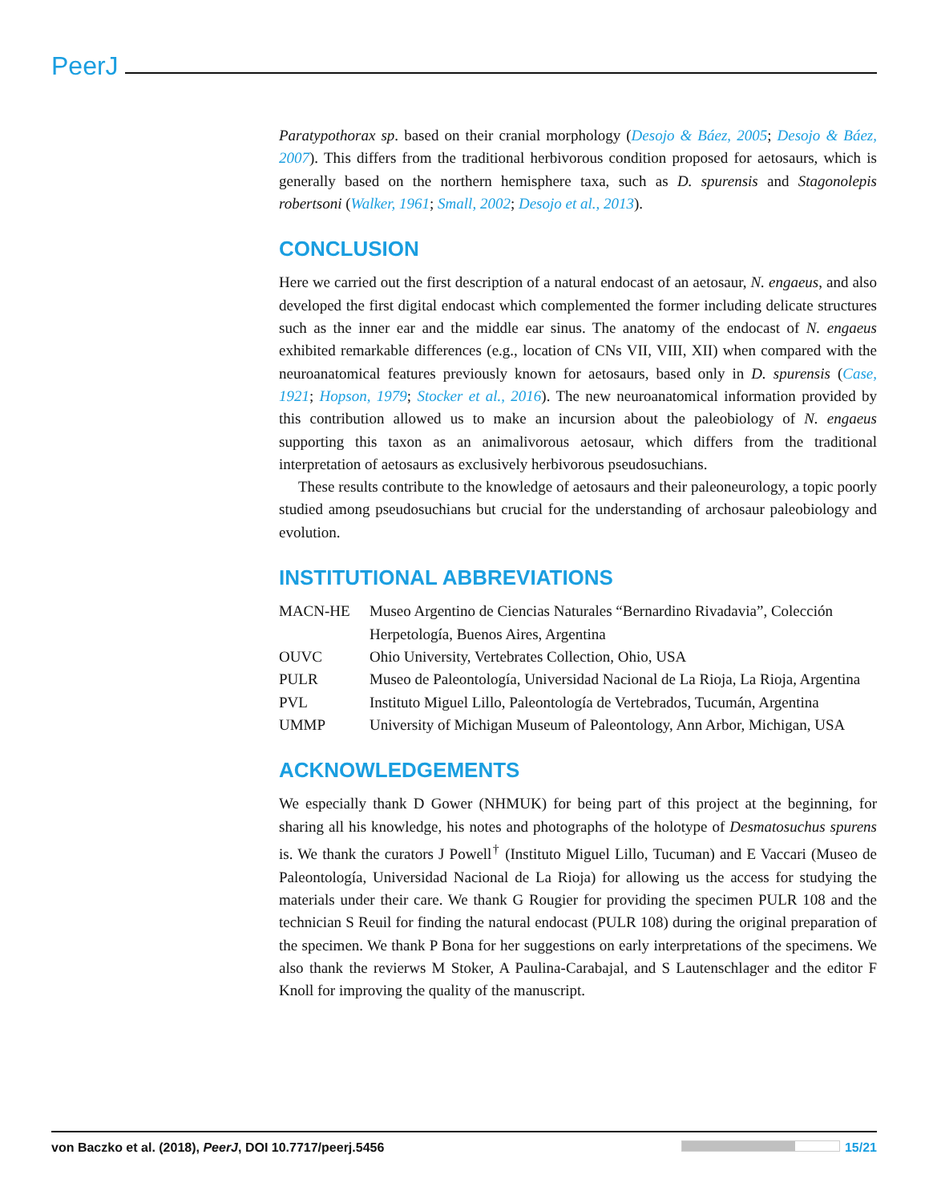PeerJ
Paratypothorax sp. based on their cranial morphology (Desojo & Báez, 2005; Desojo & Báez, 2007). This differs from the traditional herbivorous condition proposed for aetosaurs, which is generally based on the northern hemisphere taxa, such as D. spurensis and Stagonolepis robertsoni (Walker, 1961; Small, 2002; Desojo et al., 2013).
CONCLUSION
Here we carried out the first description of a natural endocast of an aetosaur, N. engaeus, and also developed the first digital endocast which complemented the former including delicate structures such as the inner ear and the middle ear sinus. The anatomy of the endocast of N. engaeus exhibited remarkable differences (e.g., location of CNs VII, VIII, XII) when compared with the neuroanatomical features previously known for aetosaurs, based only in D. spurensis (Case, 1921; Hopson, 1979; Stocker et al., 2016). The new neuroanatomical information provided by this contribution allowed us to make an incursion about the paleobiology of N. engaeus supporting this taxon as an animalivorous aetosaur, which differs from the traditional interpretation of aetosaurs as exclusively herbivorous pseudosuchians.
These results contribute to the knowledge of aetosaurs and their paleoneurology, a topic poorly studied among pseudosuchians but crucial for the understanding of archosaur paleobiology and evolution.
INSTITUTIONAL ABBREVIATIONS
| MACN-HE | Museo Argentino de Ciencias Naturales “Bernardino Rivadavia”, Colección Herpetología, Buenos Aires, Argentina |
| OUVC | Ohio University, Vertebrates Collection, Ohio, USA |
| PULR | Museo de Paleontología, Universidad Nacional de La Rioja, La Rioja, Argentina |
| PVL | Instituto Miguel Lillo, Paleontología de Vertebrados, Tucumán, Argentina |
| UMMP | University of Michigan Museum of Paleontology, Ann Arbor, Michigan, USA |
ACKNOWLEDGEMENTS
We especially thank D Gower (NHMUK) for being part of this project at the beginning, for sharing all his knowledge, his notes and photographs of the holotype of Desmatosuchus spurens is. We thank the curators J Powell<sup>†</sup> (Instituto Miguel Lillo, Tucuman) and E Vaccari (Museo de Paleontología, Universidad Nacional de La Rioja) for allowing us the access for studying the materials under their care. We thank G Rougier for providing the specimen PULR 108 and the technician S Reuil for finding the natural endocast (PULR 108) during the original preparation of the specimen. We thank P Bona for her suggestions on early interpretations of the specimens. We also thank the revierws M Stoker, A Paulina-Carabajal, and S Lautenschlager and the editor F Knoll for improving the quality of the manuscript.
von Baczko et al. (2018), PeerJ, DOI 10.7717/peerj.5456 15/21